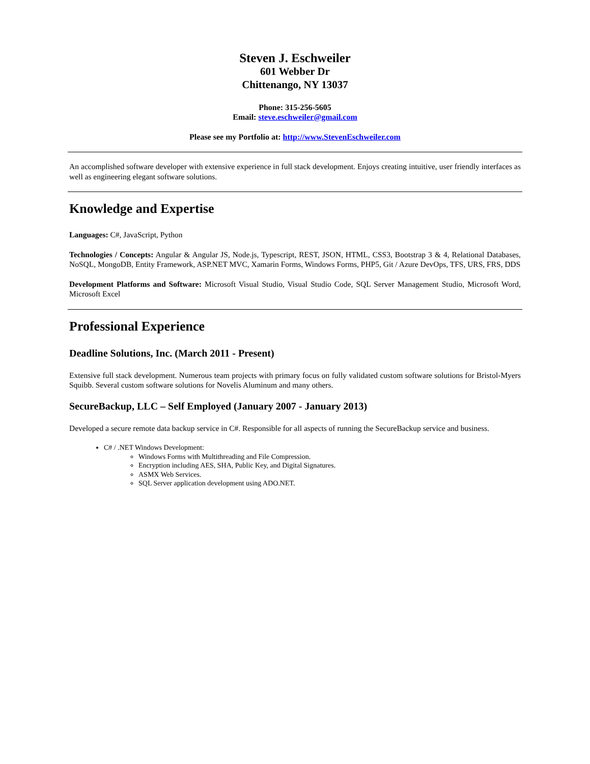Steven J. Eschweiler
601 Webber Dr
Chittenango, NY 13037
Phone: 315-256-5605
Email: steve.eschweiler@gmail.com
Please see my Portfolio at: http://www.StevenEschweiler.com
An accomplished software developer with extensive experience in full stack development. Enjoys creating intuitive, user friendly interfaces as well as engineering elegant software solutions.
Knowledge and Expertise
Languages: C#, JavaScript, Python
Technologies / Concepts: Angular & Angular JS, Node.js, Typescript, REST, JSON, HTML, CSS3, Bootstrap 3 & 4, Relational Databases, NoSQL, MongoDB, Entity Framework, ASP.NET MVC, Xamarin Forms, Windows Forms, PHP5, Git / Azure DevOps, TFS, URS, FRS, DDS
Development Platforms and Software: Microsoft Visual Studio, Visual Studio Code, SQL Server Management Studio, Microsoft Word, Microsoft Excel
Professional Experience
Deadline Solutions, Inc. (March 2011 - Present)
Extensive full stack development. Numerous team projects with primary focus on fully validated custom software solutions for Bristol-Myers Squibb. Several custom software solutions for Novelis Aluminum and many others.
SecureBackup, LLC – Self Employed (January 2007 - January 2013)
Developed a secure remote data backup service in C#. Responsible for all aspects of running the SecureBackup service and business.
C# / .NET Windows Development:
Windows Forms with Multithreading and File Compression.
Encryption including AES, SHA, Public Key, and Digital Signatures.
ASMX Web Services.
SQL Server application development using ADO.NET.